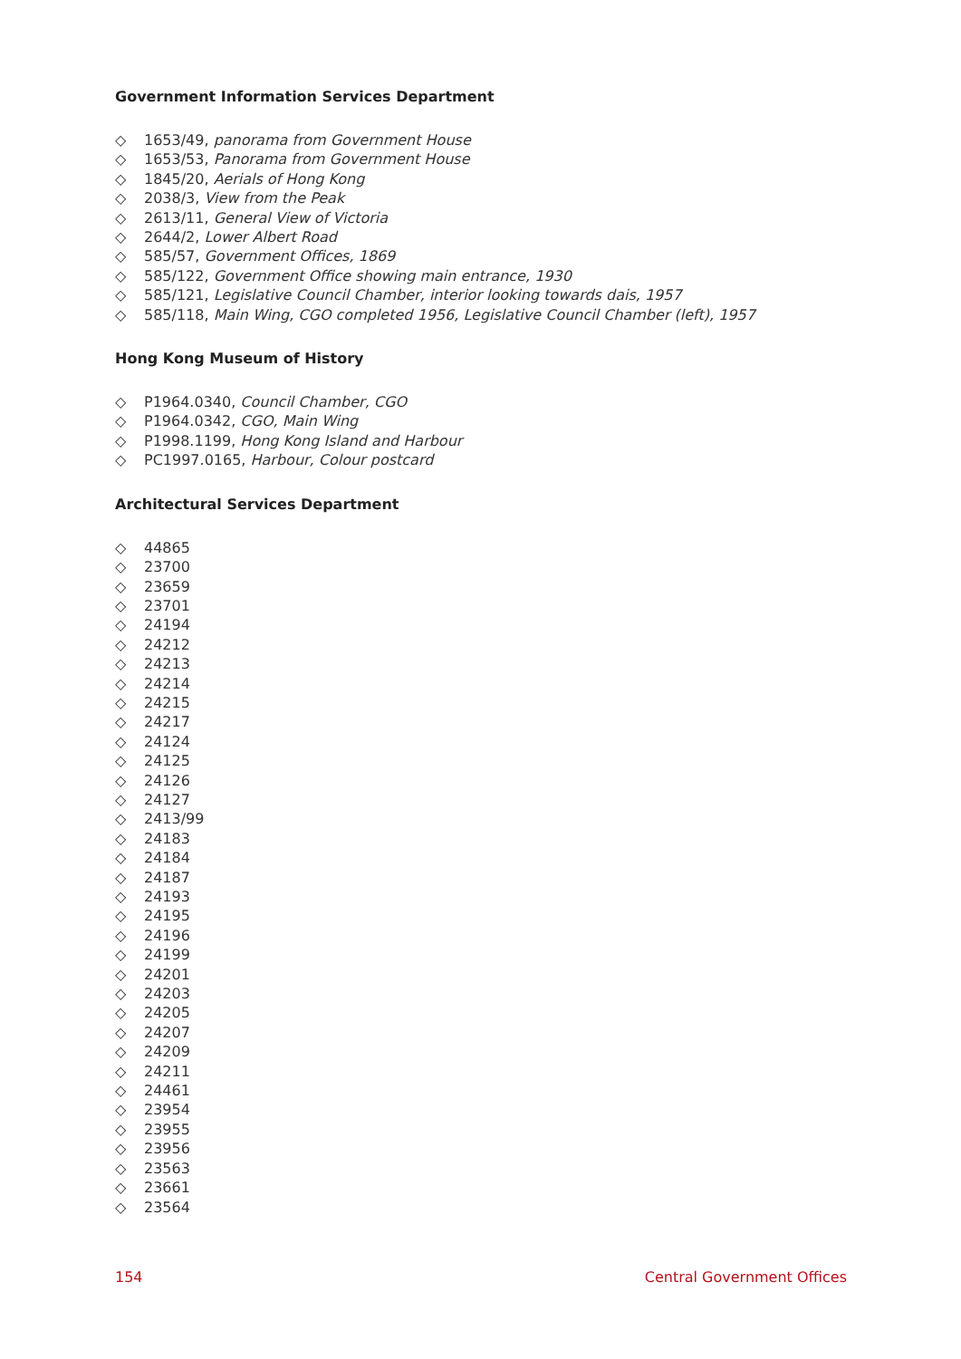Government Information Services Department
◇ 1653/49, panorama from Government House
◇ 1653/53, Panorama from Government House
◇ 1845/20, Aerials of Hong Kong
◇ 2038/3, View from the Peak
◇ 2613/11, General View of Victoria
◇ 2644/2, Lower Albert Road
◇ 585/57, Government Offices, 1869
◇ 585/122, Government Office showing main entrance, 1930
◇ 585/121, Legislative Council Chamber, interior looking towards dais, 1957
◇ 585/118, Main Wing, CGO completed 1956, Legislative Council Chamber (left), 1957
Hong Kong Museum of History
◇ P1964.0340, Council Chamber, CGO
◇ P1964.0342, CGO, Main Wing
◇ P1998.1199, Hong Kong Island and Harbour
◇ PC1997.0165, Harbour, Colour postcard
Architectural Services Department
◇ 44865
◇ 23700
◇ 23659
◇ 23701
◇ 24194
◇ 24212
◇ 24213
◇ 24214
◇ 24215
◇ 24217
◇ 24124
◇ 24125
◇ 24126
◇ 24127
◇ 2413/99
◇ 24183
◇ 24184
◇ 24187
◇ 24193
◇ 24195
◇ 24196
◇ 24199
◇ 24201
◇ 24203
◇ 24205
◇ 24207
◇ 24209
◇ 24211
◇ 24461
◇ 23954
◇ 23955
◇ 23956
◇ 23563
◇ 23661
◇ 23564
154 Central Government Offices